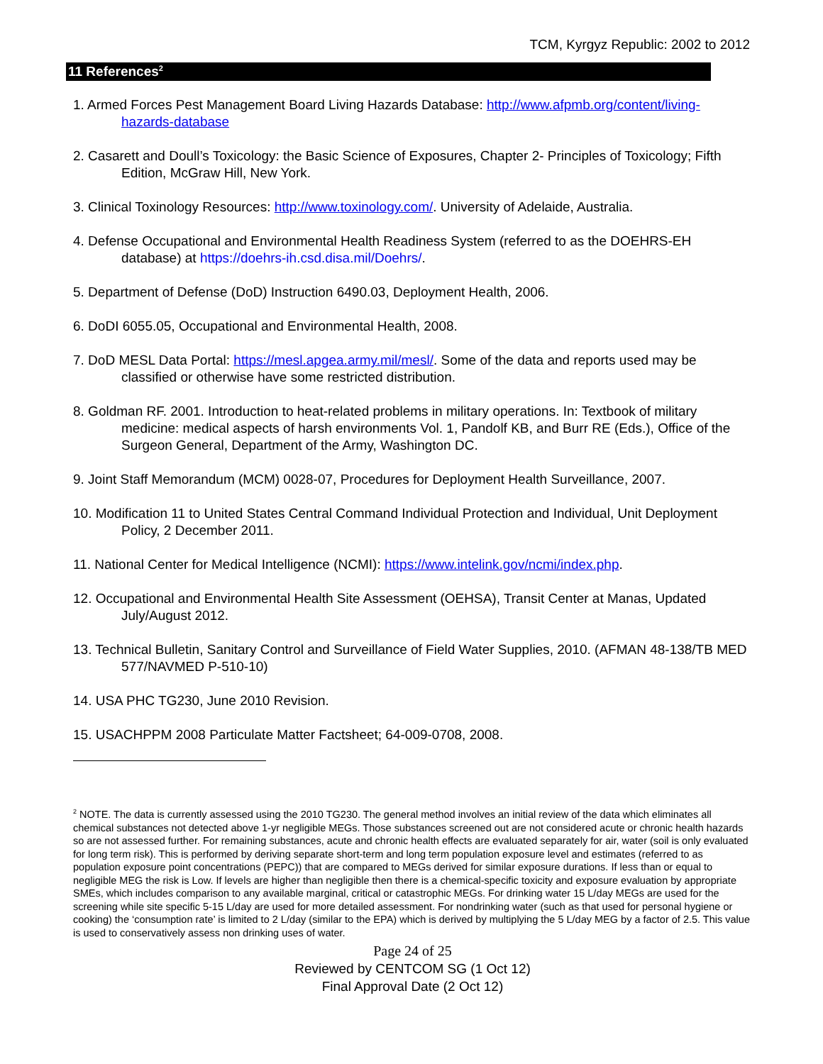TCM, Kyrgyz Republic: 2002 to 2012
11 References<sup>2</sup>
1. Armed Forces Pest Management Board Living Hazards Database: http://www.afpmb.org/content/living-hazards-database
2. Casarett and Doull’s Toxicology: the Basic Science of Exposures, Chapter 2- Principles of Toxicology; Fifth Edition, McGraw Hill, New York.
3. Clinical Toxinology Resources: http://www.toxinology.com/. University of Adelaide, Australia.
4. Defense Occupational and Environmental Health Readiness System (referred to as the DOEHRS-EH database) at https://doehrs-ih.csd.disa.mil/Doehrs/.
5. Department of Defense (DoD) Instruction 6490.03, Deployment Health, 2006.
6. DoDI 6055.05, Occupational and Environmental Health, 2008.
7. DoD MESL Data Portal: https://mesl.apgea.army.mil/mesl/. Some of the data and reports used may be classified or otherwise have some restricted distribution.
8. Goldman RF. 2001. Introduction to heat-related problems in military operations. In: Textbook of military medicine: medical aspects of harsh environments Vol. 1, Pandolf KB, and Burr RE (Eds.), Office of the Surgeon General, Department of the Army, Washington DC.
9. Joint Staff Memorandum (MCM) 0028-07, Procedures for Deployment Health Surveillance, 2007.
10. Modification 11 to United States Central Command Individual Protection and Individual, Unit Deployment Policy, 2 December 2011.
11. National Center for Medical Intelligence (NCMI): https://www.intelink.gov/ncmi/index.php.
12. Occupational and Environmental Health Site Assessment (OEHSA), Transit Center at Manas, Updated July/August 2012.
13. Technical Bulletin, Sanitary Control and Surveillance of Field Water Supplies, 2010. (AFMAN 48-138/TB MED 577/NAVMED P-510-10)
14. USA PHC TG230, June 2010 Revision.
15. USACHPPM 2008 Particulate Matter Factsheet; 64-009-0708, 2008.
<sup>2</sup> NOTE. The data is currently assessed using the 2010 TG230. The general method involves an initial review of the data which eliminates all chemical substances not detected above 1-yr negligible MEGs. Those substances screened out are not considered acute or chronic health hazards so are not assessed further. For remaining substances, acute and chronic health effects are evaluated separately for air, water (soil is only evaluated for long term risk). This is performed by deriving separate short-term and long term population exposure level and estimates (referred to as population exposure point concentrations (PEPC)) that are compared to MEGs derived for similar exposure durations. If less than or equal to negligible MEG the risk is Low. If levels are higher than negligible then there is a chemical-specific toxicity and exposure evaluation by appropriate SMEs, which includes comparison to any available marginal, critical or catastrophic MEGs. For drinking water 15 L/day MEGs are used for the screening while site specific 5-15 L/day are used for more detailed assessment. For nondrinking water (such as that used for personal hygiene or cooking) the ‘consumption rate’ is limited to 2 L/day (similar to the EPA) which is derived by multiplying the 5 L/day MEG by a factor of 2.5. This value is used to conservatively assess non drinking uses of water.
Page 24 of 25
Reviewed by CENTCOM SG (1 Oct 12)
Final Approval Date (2 Oct 12)